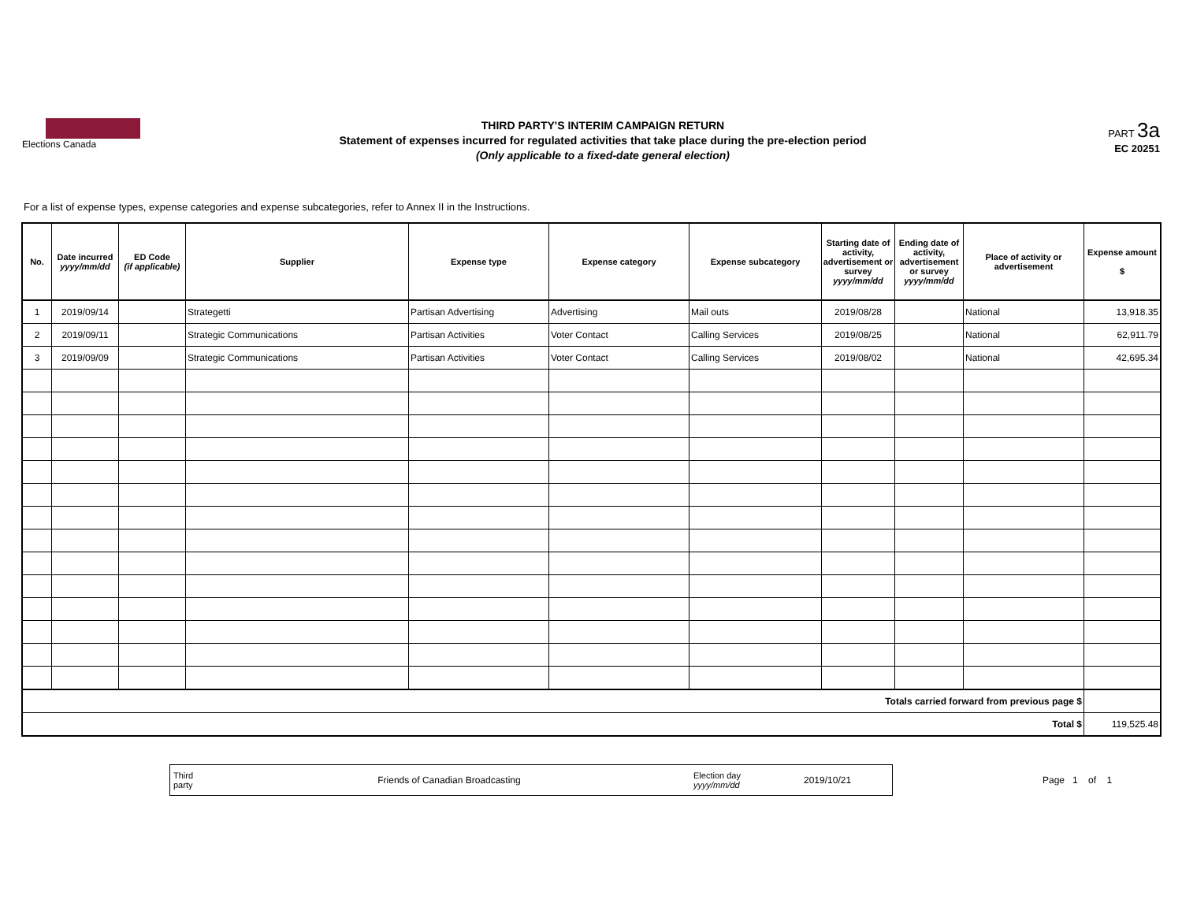Elections Canada
THIRD PARTY'S INTERIM CAMPAIGN RETURN
Statement of expenses incurred for regulated activities that take place during the pre-election period
(Only applicable to a fixed-date general election)
PART 3a
EC 20251
For a list of expense types, expense categories and expense subcategories, refer to Annex II in the Instructions.
| No. | Date incurred yyyy/mm/dd | ED Code (if applicable) | Supplier | Expense type | Expense category | Expense subcategory | Starting date of activity, advertisement or survey yyyy/mm/dd | Ending date of activity, advertisement or survey yyyy/mm/dd | Place of activity or advertisement | Expense amount $ |
| --- | --- | --- | --- | --- | --- | --- | --- | --- | --- | --- |
| 1 | 2019/09/14 | | Strategetti | Partisan Advertising | Advertising | Mail outs | 2019/08/28 | | National | 13,918.35 |
| 2 | 2019/09/11 | | Strategic Communications | Partisan Activities | Voter Contact | Calling Services | 2019/08/25 | | National | 62,911.79 |
| 3 | 2019/09/09 | | Strategic Communications | Partisan Activities | Voter Contact | Calling Services | 2019/08/02 | | National | 42,695.34 |
| Totals carried forward from previous page $ | | | | | | | | | | |
| Total $ | | | | | | | | | | 119,525.48 |
Third party Friends of Canadian Broadcasting Election day
yyyy/mm/dd 2019/10/21
Page 1 of 1